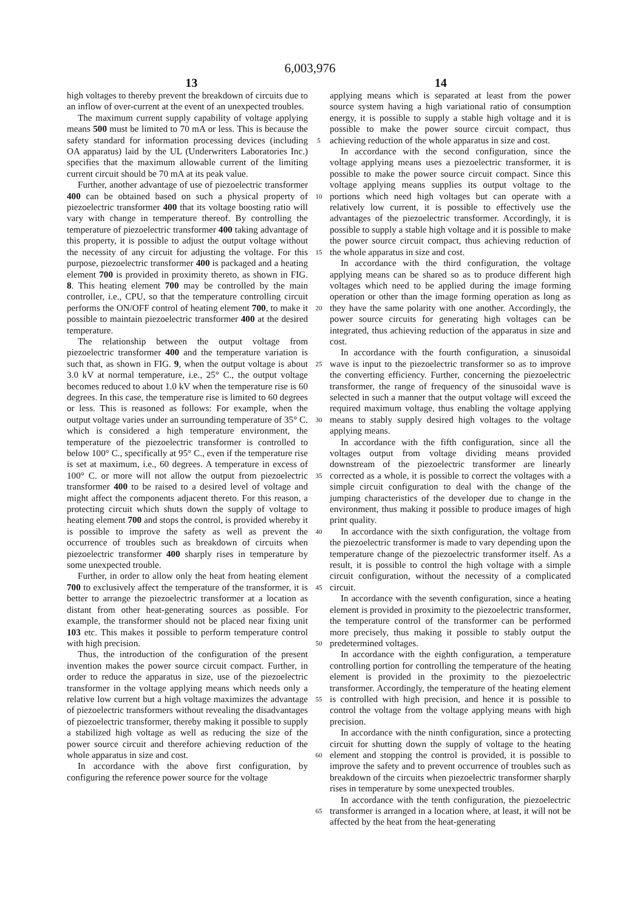6,003,976
13 14
high voltages to thereby prevent the breakdown of circuits due to an inflow of over-current at the event of an unexpected troubles.
The maximum current supply capability of voltage applying means 500 must be limited to 70 mA or less. This is because the safety standard for information processing devices (including OA apparatus) laid by the UL (Underwriters Laboratories Inc.) specifies that the maximum allowable current of the limiting current circuit should be 70 mA at its peak value.
Further, another advantage of use of piezoelectric transformer 400 can be obtained based on such a physical property of piezoelectric transformer 400 that its voltage boosting ratio will vary with change in temperature thereof. By controlling the temperature of piezoelectric transformer 400 taking advantage of this property, it is possible to adjust the output voltage without the necessity of any circuit for adjusting the voltage. For this purpose, piezoelectric transformer 400 is packaged and a heating element 700 is provided in proximity thereto, as shown in FIG. 8. This heating element 700 may be controlled by the main controller, i.e., CPU, so that the temperature controlling circuit performs the ON/OFF control of heating element 700, to make it possible to maintain piezoelectric transformer 400 at the desired temperature.
The relationship between the output voltage from piezoelectric transformer 400 and the temperature variation is such that, as shown in FIG. 9, when the output voltage is about 3.0 kV at normal temperature, i.e., 25° C., the output voltage becomes reduced to about 1.0 kV when the temperature rise is 60 degrees. In this case, the temperature rise is limited to 60 degrees or less. This is reasoned as follows: For example, when the output voltage varies under an surrounding temperature of 35° C. which is considered a high temperature environment, the temperature of the piezoelectric transformer is controlled to below 100° C., specifically at 95° C., even if the temperature rise is set at maximum, i.e., 60 degrees. A temperature in excess of 100° C. or more will not allow the output from piezoelectric transformer 400 to be raised to a desired level of voltage and might affect the components adjacent thereto. For this reason, a protecting circuit which shuts down the supply of voltage to heating element 700 and stops the control, is provided whereby it is possible to improve the safety as well as prevent the occurrence of troubles such as breakdown of circuits when piezoelectric transformer 400 sharply rises in temperature by some unexpected trouble.
Further, in order to allow only the heat from heating element 700 to exclusively affect the temperature of the transformer, it is better to arrange the piezoelectric transformer at a location as distant from other heat-generating sources as possible. For example, the transformer should not be placed near fixing unit 103 etc. This makes it possible to perform temperature control with high precision.
Thus, the introduction of the configuration of the present invention makes the power source circuit compact. Further, in order to reduce the apparatus in size, use of the piezoelectric transformer in the voltage applying means which needs only a relative low current but a high voltage maximizes the advantage of piezoelectric transformers without revealing the disadvantages of piezoelectric transformer, thereby making it possible to supply a stabilized high voltage as well as reducing the size of the power source circuit and therefore achieving reduction of the whole apparatus in size and cost.
In accordance with the above first configuration, by configuring the reference power source for the voltage
5
10
15
20
25
30
35
40
45
50
55
60
65
applying means which is separated at least from the power source system having a high variational ratio of consumption energy, it is possible to supply a stable high voltage and it is possible to make the power source circuit compact, thus achieving reduction of the whole apparatus in size and cost.
In accordance with the second configuration, since the voltage applying means uses a piezoelectric transformer, it is possible to make the power source circuit compact. Since this voltage applying means supplies its output voltage to the portions which need high voltages but can operate with a relatively low current, it is possible to effectively use the advantages of the piezoelectric transformer. Accordingly, it is possible to supply a stable high voltage and it is possible to make the power source circuit compact, thus achieving reduction of the whole apparatus in size and cost.
In accordance with the third configuration, the voltage applying means can be shared so as to produce different high voltages which need to be applied during the image forming operation or other than the image forming operation as long as they have the same polarity with one another. Accordingly, the power source circuits for generating high voltages can be integrated, thus achieving reduction of the apparatus in size and cost.
In accordance with the fourth configuration, a sinusoidal wave is input to the piezoelectric transformer so as to improve the converting efficiency. Further, concerning the piezoelectric transformer, the range of frequency of the sinusoidal wave is selected in such a manner that the output voltage will exceed the required maximum voltage, thus enabling the voltage applying means to stably supply desired high voltages to the voltage applying means.
In accordance with the fifth configuration, since all the voltages output from voltage dividing means provided downstream of the piezoelectric transformer are linearly corrected as a whole, it is possible to correct the voltages with a simple circuit configuration to deal with the change of the jumping characteristics of the developer due to change in the environment, thus making it possible to produce images of high print quality.
In accordance with the sixth configuration, the voltage from the piezoelectric transformer is made to vary depending upon the temperature change of the piezoelectric transformer itself. As a result, it is possible to control the high voltage with a simple circuit configuration, without the necessity of a complicated circuit.
In accordance with the seventh configuration, since a heating element is provided in proximity to the piezoelectric transformer, the temperature control of the transformer can be performed more precisely, thus making it possible to stably output the predetermined voltages.
In accordance with the eighth configuration, a temperature controlling portion for controlling the temperature of the heating element is provided in the proximity to the piezoelectric transformer. Accordingly, the temperature of the heating element is controlled with high precision, and hence it is possible to control the voltage from the voltage applying means with high precision.
In accordance with the ninth configuration, since a protecting circuit for shutting down the supply of voltage to the heating element and stopping the control is provided, it is possible to improve the safety and to prevent occurrence of troubles such as breakdown of the circuits when piezoelectric transformer sharply rises in temperature by some unexpected troubles.
In accordance with the tenth configuration, the piezoelectric transformer is arranged in a location where, at least, it will not be affected by the heat from the heat-generating